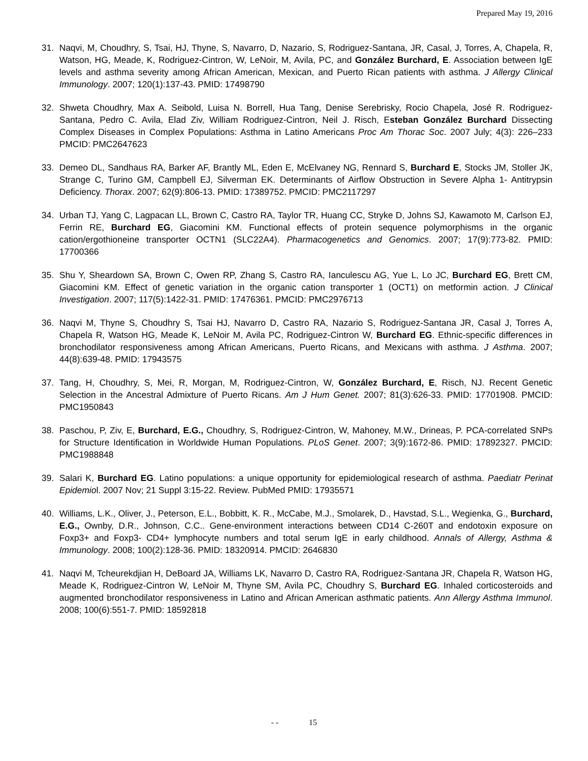Prepared May 19, 2016
31. Naqvi, M, Choudhry, S, Tsai, HJ, Thyne, S, Navarro, D, Nazario, S, Rodriguez-Santana, JR, Casal, J, Torres, A, Chapela, R, Watson, HG, Meade, K, Rodriguez-Cintron, W, LeNoir, M, Avila, PC, and González Burchard, E. Association between IgE levels and asthma severity among African American, Mexican, and Puerto Rican patients with asthma. J Allergy Clinical Immunology. 2007; 120(1):137-43. PMID: 17498790
32. Shweta Choudhry, Max A. Seibold, Luisa N. Borrell, Hua Tang, Denise Serebrisky, Rocio Chapela, José R. Rodriguez-Santana, Pedro C. Avila, Elad Ziv, William Rodriguez-Cintron, Neil J. Risch, Esteban González Burchard Dissecting Complex Diseases in Complex Populations: Asthma in Latino Americans Proc Am Thorac Soc. 2007 July; 4(3): 226–233 PMCID: PMC2647623
33. Demeo DL, Sandhaus RA, Barker AF, Brantly ML, Eden E, McElvaney NG, Rennard S, Burchard E, Stocks JM, Stoller JK, Strange C, Turino GM, Campbell EJ, Silverman EK. Determinants of Airflow Obstruction in Severe Alpha 1- Antitrypsin Deficiency. Thorax. 2007; 62(9):806-13. PMID: 17389752. PMCID: PMC2117297
34. Urban TJ, Yang C, Lagpacan LL, Brown C, Castro RA, Taylor TR, Huang CC, Stryke D, Johns SJ, Kawamoto M, Carlson EJ, Ferrin RE, Burchard EG, Giacomini KM. Functional effects of protein sequence polymorphisms in the organic cation/ergothioneine transporter OCTN1 (SLC22A4). Pharmacogenetics and Genomics. 2007; 17(9):773-82. PMID: 17700366
35. Shu Y, Sheardown SA, Brown C, Owen RP, Zhang S, Castro RA, Ianculescu AG, Yue L, Lo JC, Burchard EG, Brett CM, Giacomini KM. Effect of genetic variation in the organic cation transporter 1 (OCT1) on metformin action. J Clinical Investigation. 2007; 117(5):1422-31. PMID: 17476361. PMCID: PMC2976713
36. Naqvi M, Thyne S, Choudhry S, Tsai HJ, Navarro D, Castro RA, Nazario S, Rodriguez-Santana JR, Casal J, Torres A, Chapela R, Watson HG, Meade K, LeNoir M, Avila PC, Rodriguez-Cintron W, Burchard EG. Ethnic-specific differences in bronchodilator responsiveness among African Americans, Puerto Ricans, and Mexicans with asthma. J Asthma. 2007; 44(8):639-48. PMID: 17943575
37. Tang, H, Choudhry, S, Mei, R, Morgan, M, Rodriguez-Cintron, W, González Burchard, E, Risch, NJ. Recent Genetic Selection in the Ancestral Admixture of Puerto Ricans. Am J Hum Genet. 2007; 81(3):626-33. PMID: 17701908. PMCID: PMC1950843
38. Paschou, P, Ziv, E, Burchard, E.G., Choudhry, S, Rodriguez-Cintron, W, Mahoney, M.W., Drineas, P. PCA-correlated SNPs for Structure Identification in Worldwide Human Populations. PLoS Genet. 2007; 3(9):1672-86. PMID: 17892327. PMCID: PMC1988848
39. Salari K, Burchard EG. Latino populations: a unique opportunity for epidemiological research of asthma. Paediatr Perinat Epidemiol. 2007 Nov; 21 Suppl 3:15-22. Review. PubMed PMID: 17935571
40. Williams, L.K., Oliver, J., Peterson, E.L., Bobbitt, K. R., McCabe, M.J., Smolarek, D., Havstad, S.L., Wegienka, G., Burchard, E.G., Ownby, D.R., Johnson, C.C.. Gene-environment interactions between CD14 C-260T and endotoxin exposure on Foxp3+ and Foxp3- CD4+ lymphocyte numbers and total serum IgE in early childhood. Annals of Allergy, Asthma & Immunology. 2008; 100(2):128-36. PMID: 18320914. PMCID: 2646830
41. Naqvi M, Tcheurekdjian H, DeBoard JA, Williams LK, Navarro D, Castro RA, Rodriguez-Santana JR, Chapela R, Watson HG, Meade K, Rodriguez-Cintron W, LeNoir M, Thyne SM, Avila PC, Choudhry S, Burchard EG. Inhaled corticosteroids and augmented bronchodilator responsiveness in Latino and African American asthmatic patients. Ann Allergy Asthma Immunol. 2008; 100(6):551-7. PMID: 18592818
- - 15